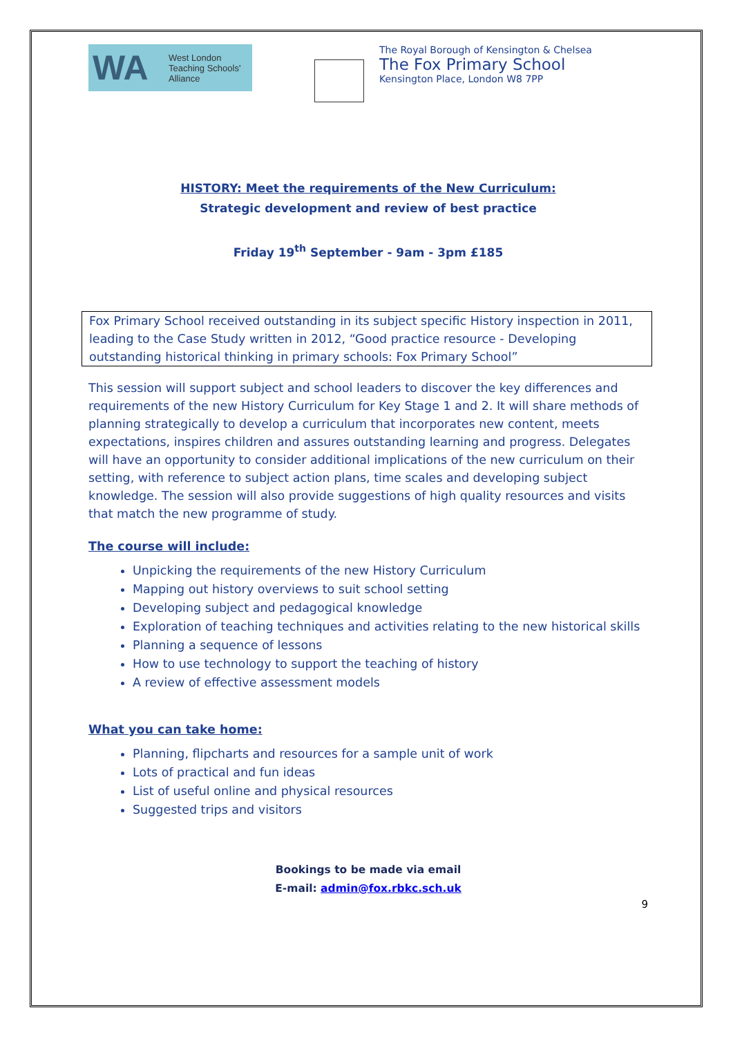WA West London
Teaching Schools'
Alliance
The Royal Borough of Kensington & Chelsea
The Fox Primary School
Kensington Place, London W8 7PP
HISTORY: Meet the requirements of the New Curriculum:
Strategic development and review of best practice
Friday 19<sup>th</sup> September - 9am - 3pm £185
Fox Primary School received outstanding in its subject specific History inspection in 2011, leading to the Case Study written in 2012, “Good practice resource - Developing outstanding historical thinking in primary schools: Fox Primary School”
This session will support subject and school leaders to discover the key differences and requirements of the new History Curriculum for Key Stage 1 and 2. It will share methods of planning strategically to develop a curriculum that incorporates new content, meets expectations, inspires children and assures outstanding learning and progress. Delegates will have an opportunity to consider additional implications of the new curriculum on their setting, with reference to subject action plans, time scales and developing subject knowledge. The session will also provide suggestions of high quality resources and visits that match the new programme of study.
The course will include:
Unpicking the requirements of the new History Curriculum
Mapping out history overviews to suit school setting
Developing subject and pedagogical knowledge
Exploration of teaching techniques and activities relating to the new historical skills
Planning a sequence of lessons
How to use technology to support the teaching of history
A review of effective assessment models
What you can take home:
Planning, flipcharts and resources for a sample unit of work
Lots of practical and fun ideas
List of useful online and physical resources
Suggested trips and visitors
Bookings to be made via email
E-mail: admin@fox.rbkc.sch.uk
9